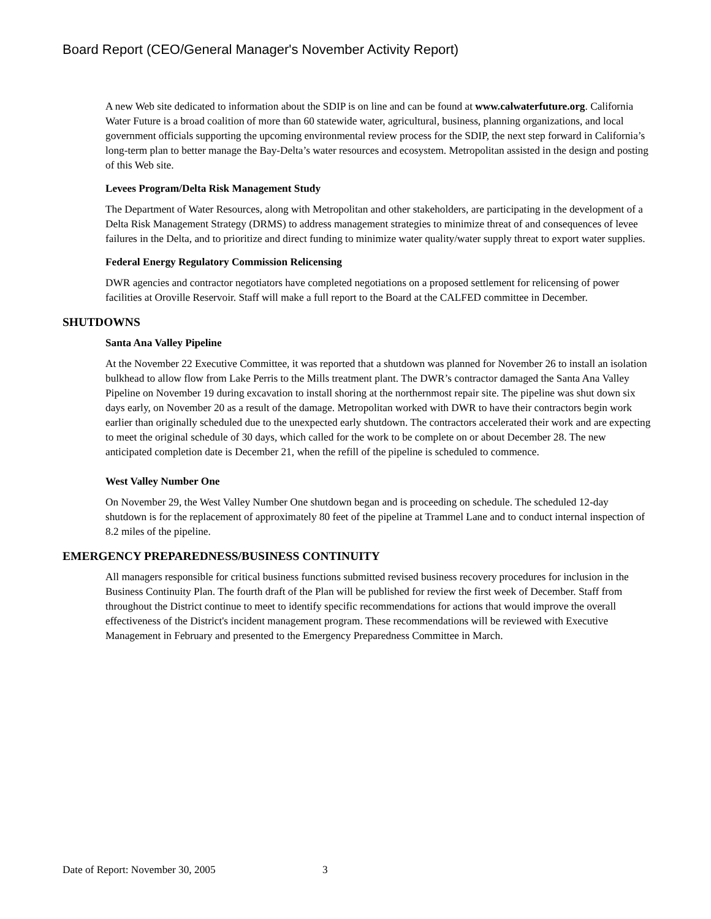Board Report (CEO/General Manager's November Activity Report)
A new Web site dedicated to information about the SDIP is on line and can be found at www.calwaterfuture.org. California Water Future is a broad coalition of more than 60 statewide water, agricultural, business, planning organizations, and local government officials supporting the upcoming environmental review process for the SDIP, the next step forward in California’s long-term plan to better manage the Bay-Delta’s water resources and ecosystem. Metropolitan assisted in the design and posting of this Web site.
Levees Program/Delta Risk Management Study
The Department of Water Resources, along with Metropolitan and other stakeholders, are participating in the development of a Delta Risk Management Strategy (DRMS) to address management strategies to minimize threat of and consequences of levee failures in the Delta, and to prioritize and direct funding to minimize water quality/water supply threat to export water supplies.
Federal Energy Regulatory Commission Relicensing
DWR agencies and contractor negotiators have completed negotiations on a proposed settlement for relicensing of power facilities at Oroville Reservoir. Staff will make a full report to the Board at the CALFED committee in December.
SHUTDOWNS
Santa Ana Valley Pipeline
At the November 22 Executive Committee, it was reported that a shutdown was planned for November 26 to install an isolation bulkhead to allow flow from Lake Perris to the Mills treatment plant. The DWR’s contractor damaged the Santa Ana Valley Pipeline on November 19 during excavation to install shoring at the northernmost repair site. The pipeline was shut down six days early, on November 20 as a result of the damage. Metropolitan worked with DWR to have their contractors begin work earlier than originally scheduled due to the unexpected early shutdown. The contractors accelerated their work and are expecting to meet the original schedule of 30 days, which called for the work to be complete on or about December 28. The new anticipated completion date is December 21, when the refill of the pipeline is scheduled to commence.
West Valley Number One
On November 29, the West Valley Number One shutdown began and is proceeding on schedule. The scheduled 12-day shutdown is for the replacement of approximately 80 feet of the pipeline at Trammel Lane and to conduct internal inspection of 8.2 miles of the pipeline.
EMERGENCY PREPAREDNESS/BUSINESS CONTINUITY
All managers responsible for critical business functions submitted revised business recovery procedures for inclusion in the Business Continuity Plan. The fourth draft of the Plan will be published for review the first week of December. Staff from throughout the District continue to meet to identify specific recommendations for actions that would improve the overall effectiveness of the District's incident management program. These recommendations will be reviewed with Executive Management in February and presented to the Emergency Preparedness Committee in March.
Date of Report: November 30, 2005 3